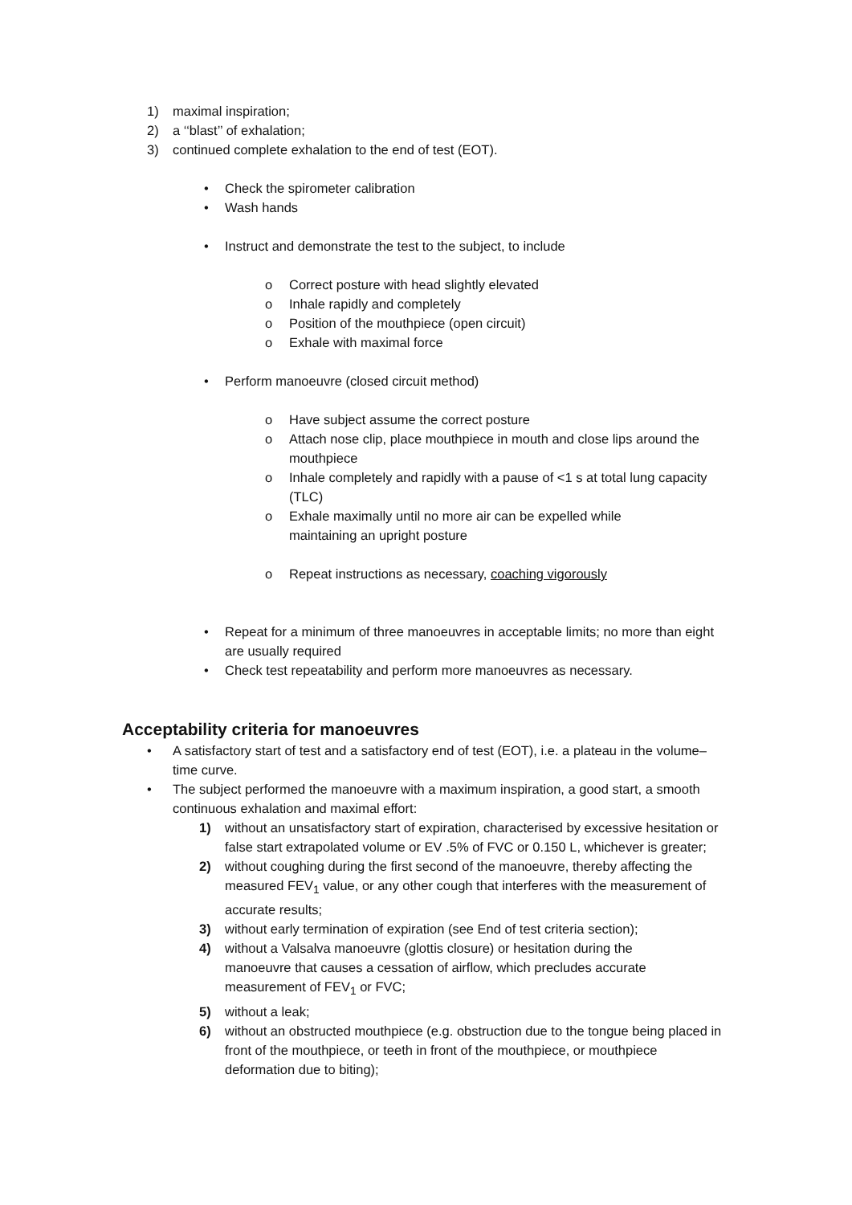1) maximal inspiration;
2) a ‘‘blast’’ of exhalation;
3) continued complete exhalation to the end of test (EOT).
• Check the spirometer calibration
• Wash hands
• Instruct and demonstrate the test to the subject, to include
o Correct posture with head slightly elevated
o Inhale rapidly and completely
o Position of the mouthpiece (open circuit)
o Exhale with maximal force
• Perform manoeuvre (closed circuit method)
o Have subject assume the correct posture
o Attach nose clip, place mouthpiece in mouth and close lips around the mouthpiece
o Inhale completely and rapidly with a pause of <1 s at total lung capacity (TLC)
o Exhale maximally until no more air can be expelled while maintaining an upright posture
o Repeat instructions as necessary, coaching vigorously
• Repeat for a minimum of three manoeuvres in acceptable limits; no more than eight are usually required
• Check test repeatability and perform more manoeuvres as necessary.
Acceptability criteria for manoeuvres
• A satisfactory start of test and a satisfactory end of test (EOT), i.e. a plateau in the volume–time curve.
• The subject performed the manoeuvre with a maximum inspiration, a good start, a smooth continuous exhalation and maximal effort:
1) without an unsatisfactory start of expiration, characterised by excessive hesitation or false start extrapolated volume or EV .5% of FVC or 0.150 L, whichever is greater;
2) without coughing during the first second of the manoeuvre, thereby affecting the measured FEV<sub>1</sub> value, or any other cough that interferes with the measurement of accurate results;
3) without early termination of expiration (see End of test criteria section);
4) without a Valsalva manoeuvre (glottis closure) or hesitation during the manoeuvre that causes a cessation of airflow, which precludes accurate measurement of FEV<sub>1</sub> or FVC;
5) without a leak;
6) without an obstructed mouthpiece (e.g. obstruction due to the tongue being placed in front of the mouthpiece, or teeth in front of the mouthpiece, or mouthpiece deformation due to biting);